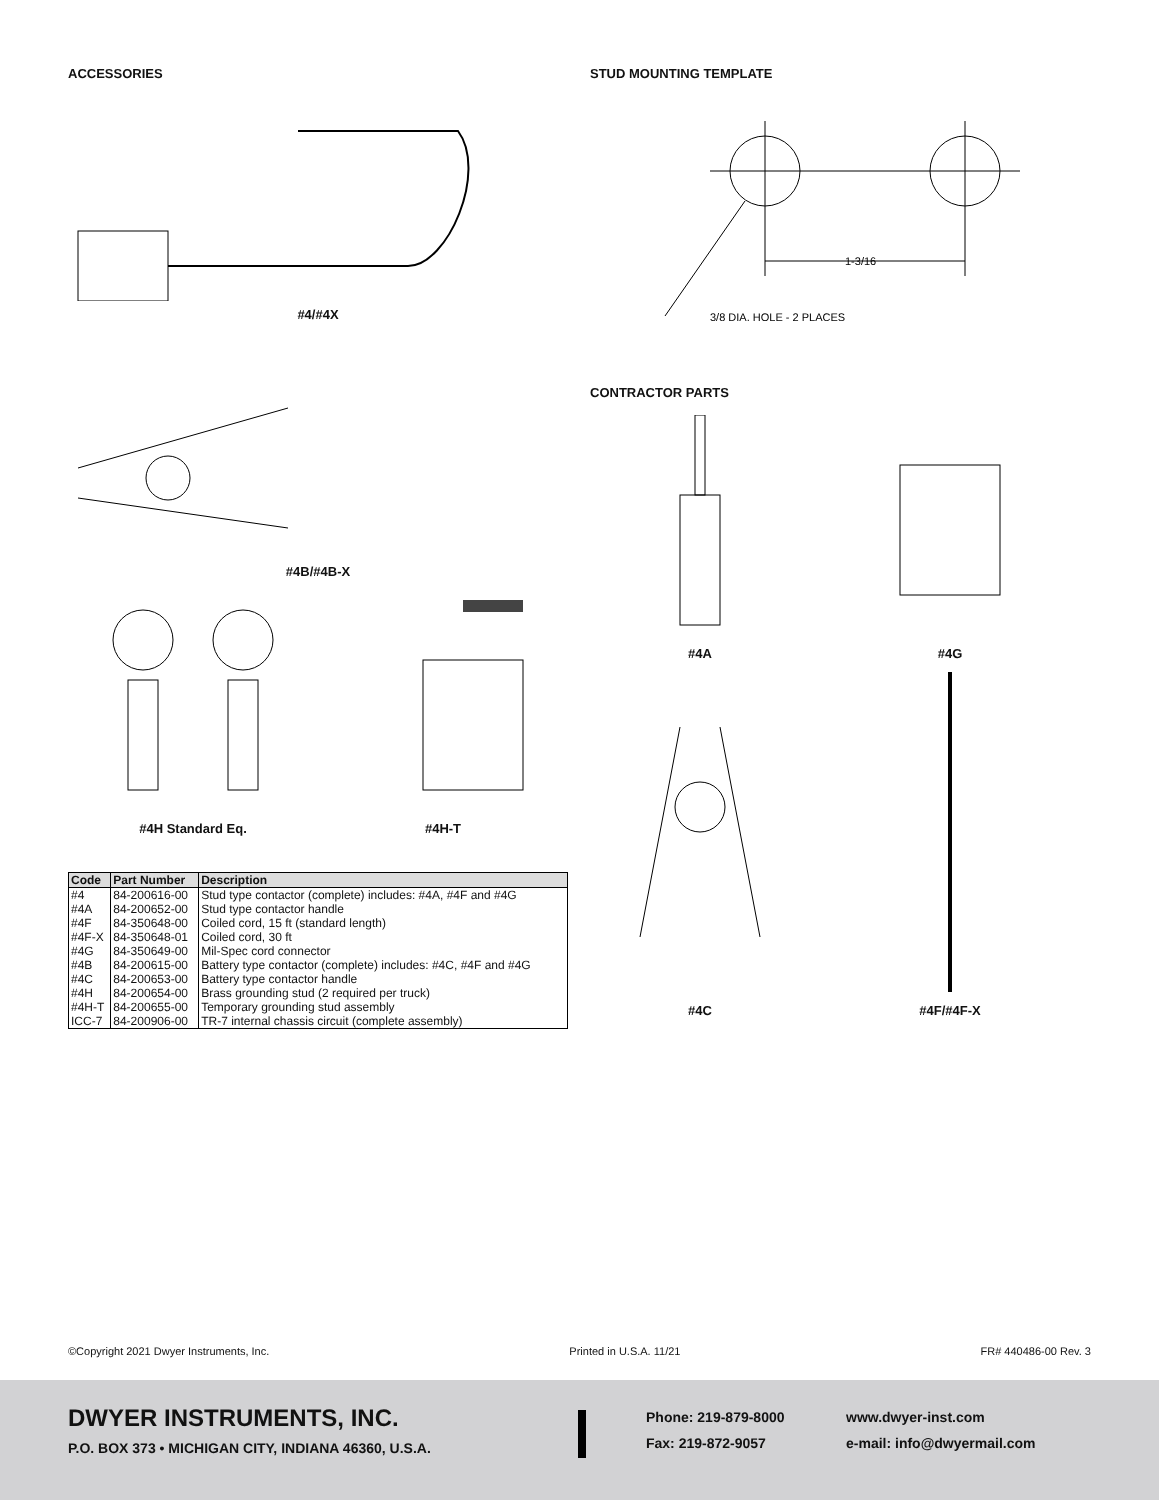ACCESSORIES
#4/#4X
#4B/#4B-X
#4H Standard Eq. #4H-T
| Code | Part Number | Description |
| --- | --- | --- |
| #4 | 84-200616-00 | Stud type contactor (complete) includes: #4A, #4F and #4G |
| #4A | 84-200652-00 | Stud type contactor handle |
| #4F | 84-350648-00 | Coiled cord, 15 ft (standard length) |
| #4F-X | 84-350648-01 | Coiled cord, 30 ft |
| #4G | 84-350649-00 | Mil-Spec cord connector |
| #4B | 84-200615-00 | Battery type contactor (complete) includes: #4C, #4F and #4G |
| #4C | 84-200653-00 | Battery type contactor handle |
| #4H | 84-200654-00 | Brass grounding stud (2 required per truck) |
| #4H-T | 84-200655-00 | Temporary grounding stud assembly |
| ICC-7 | 84-200906-00 | TR-7 internal chassis circuit (complete assembly) |
STUD MOUNTING TEMPLATE
1-3/16
3/8 DIA. HOLE - 2 PLACES
CONTRACTOR PARTS
#4A #4G
#4C #4F/#4F-X
©Copyright 2021 Dwyer Instruments, Inc. Printed in U.S.A. 11/21 FR# 440486-00 Rev. 3
DWYER INSTRUMENTS, INC.
P.O. BOX 373 • MICHIGAN CITY, INDIANA 46360, U.S.A.
Phone: 219-879-8000
Fax: 219-872-9057
www.dwyer-inst.com
e-mail: info@dwyermail.com